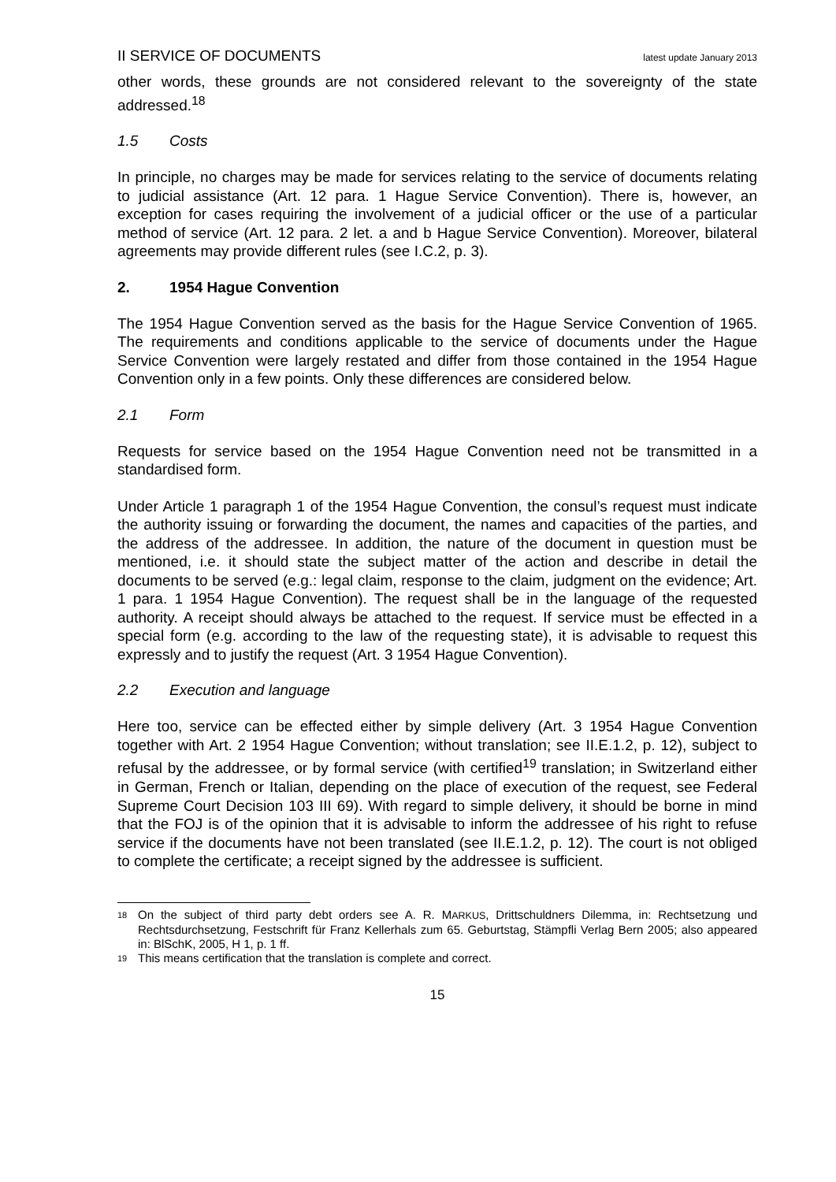II SERVICE OF DOCUMENTS latest update January 2013
other words, these grounds are not considered relevant to the sovereignty of the state addressed.<sup>18</sup>
1.5 Costs
In principle, no charges may be made for services relating to the service of documents relating to judicial assistance (Art. 12 para. 1 Hague Service Convention). There is, however, an exception for cases requiring the involvement of a judicial officer or the use of a particular method of service (Art. 12 para. 2 let. a and b Hague Service Convention). Moreover, bilateral agreements may provide different rules (see I.C.2, p. 3).
2. 1954 Hague Convention
The 1954 Hague Convention served as the basis for the Hague Service Convention of 1965. The requirements and conditions applicable to the service of documents under the Hague Service Convention were largely restated and differ from those contained in the 1954 Hague Convention only in a few points. Only these differences are considered below.
2.1 Form
Requests for service based on the 1954 Hague Convention need not be transmitted in a standardised form.
Under Article 1 paragraph 1 of the 1954 Hague Convention, the consul’s request must indicate the authority issuing or forwarding the document, the names and capacities of the parties, and the address of the addressee. In addition, the nature of the document in question must be mentioned, i.e. it should state the subject matter of the action and describe in detail the documents to be served (e.g.: legal claim, response to the claim, judgment on the evidence; Art. 1 para. 1 1954 Hague Convention). The request shall be in the language of the requested authority. A receipt should always be attached to the request. If service must be effected in a special form (e.g. according to the law of the requesting state), it is advisable to request this expressly and to justify the request (Art. 3 1954 Hague Convention).
2.2 Execution and language
Here too, service can be effected either by simple delivery (Art. 3 1954 Hague Convention together with Art. 2 1954 Hague Convention; without translation; see II.E.1.2, p. 12), subject to refusal by the addressee, or by formal service (with certified<sup>19</sup> translation; in Switzerland either in German, French or Italian, depending on the place of execution of the request, see Federal Supreme Court Decision 103 III 69). With regard to simple delivery, it should be borne in mind that the FOJ is of the opinion that it is advisable to inform the addressee of his right to refuse service if the documents have not been translated (see II.E.1.2, p. 12). The court is not obliged to complete the certificate; a receipt signed by the addressee is sufficient.
18 On the subject of third party debt orders see A. R. MARKUS, Drittschuldners Dilemma, in: Rechtsetzung und Rechtsdurchsetzung, Festschrift für Franz Kellerhals zum 65. Geburtstag, Stämpfli Verlag Bern 2005; also appeared in: BlSchK, 2005, H 1, p. 1 ff.
19 This means certification that the translation is complete and correct.
15